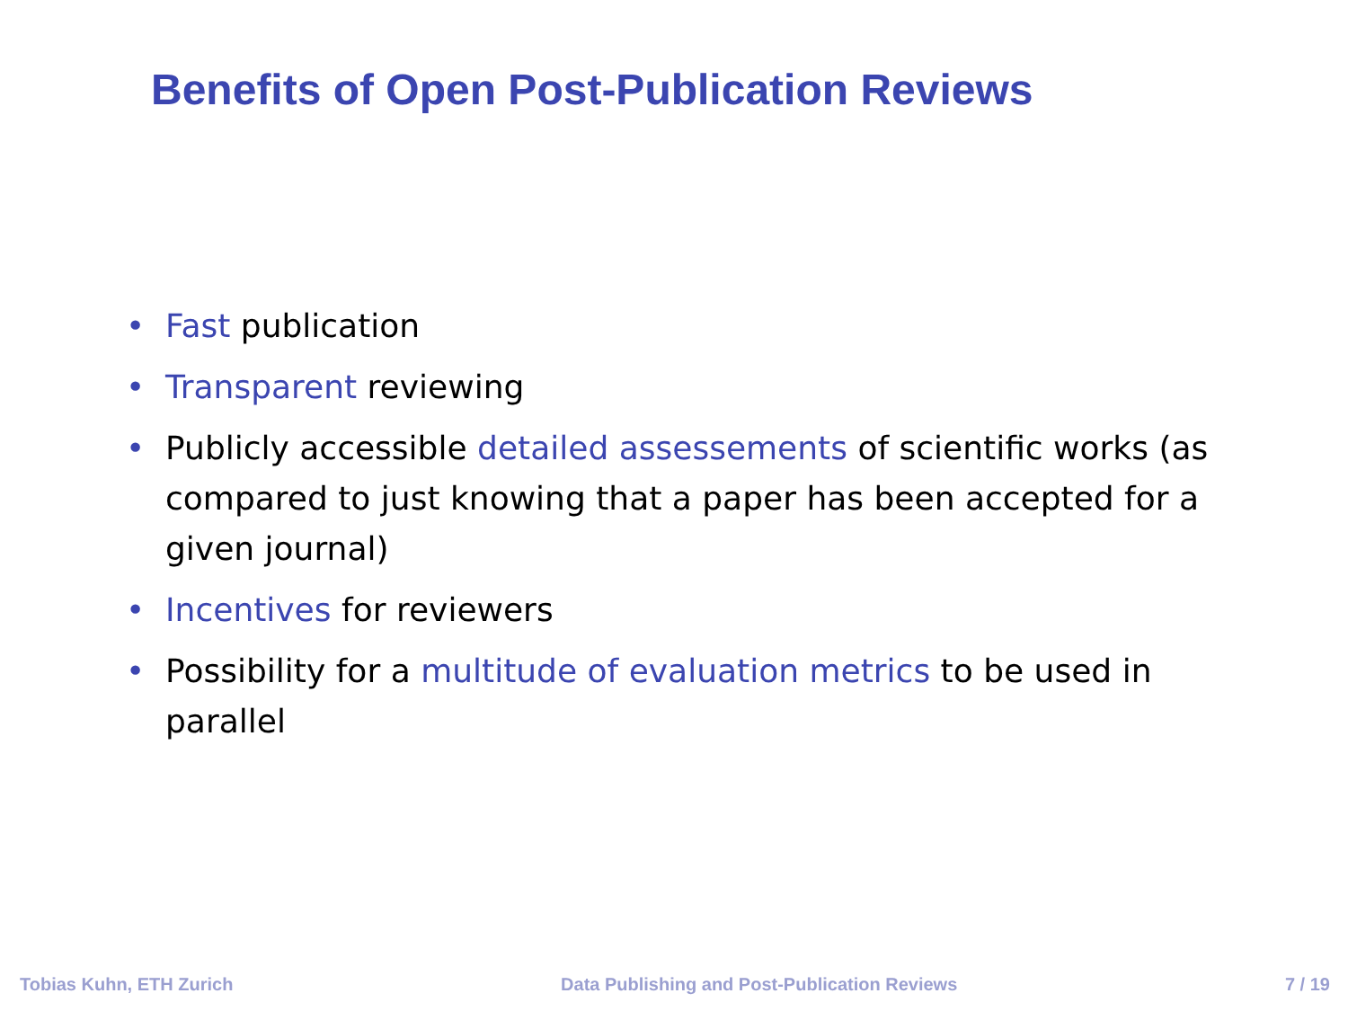Benefits of Open Post-Publication Reviews
• Fast publication
• Transparent reviewing
• Publicly accessible detailed assessements of scientific works (as compared to just knowing that a paper has been accepted for a given journal)
• Incentives for reviewers
• Possibility for a multitude of evaluation metrics to be used in parallel
Tobias Kuhn, ETH Zurich Data Publishing and Post-Publication Reviews 7 / 19